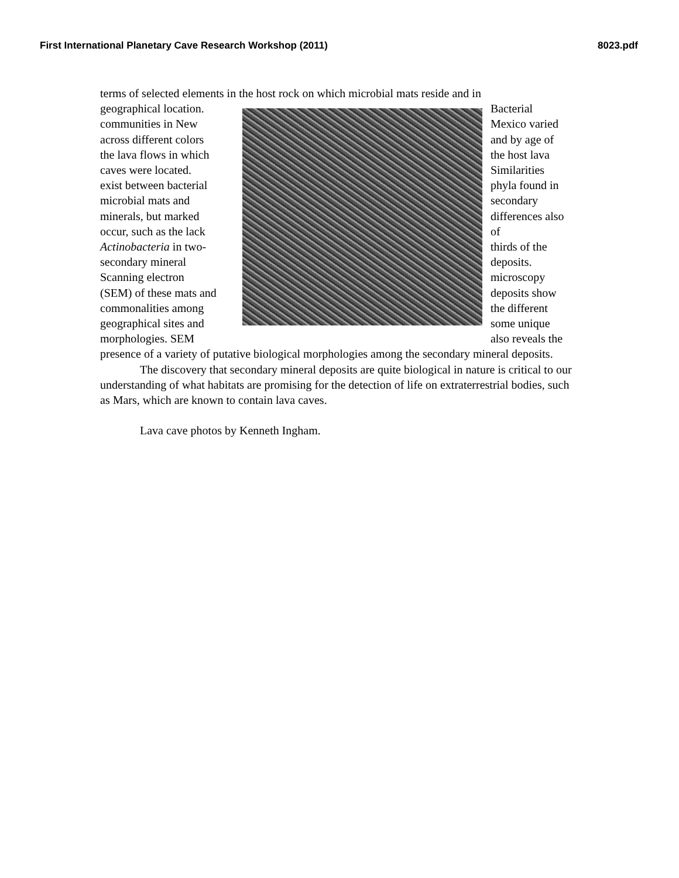First International Planetary Cave Research Workshop (2011) 8023.pdf
terms of selected elements in the host rock on which microbial mats reside and in
geographical location.
communities in New
across different colors
the lava flows in which
caves were located.
exist between bacterial
microbial mats and
minerals, but marked
occur, such as the lack
Actinobacteria in two-
secondary mineral
Scanning electron
(SEM) of these mats and
commonalities among
geographical sites and
morphologies. SEM
Bacterial
Mexico varied
and by age of
the host lava
Similarities
phyla found in
secondary
differences also
of
thirds of the
deposits.
microscopy
deposits show
the different
some unique
also reveals the
presence of a variety of putative biological morphologies among the secondary mineral deposits.
The discovery that secondary mineral deposits are quite biological in nature is critical to our understanding of what habitats are promising for the detection of life on extraterrestrial bodies, such as Mars, which are known to contain lava caves.
Lava cave photos by Kenneth Ingham.